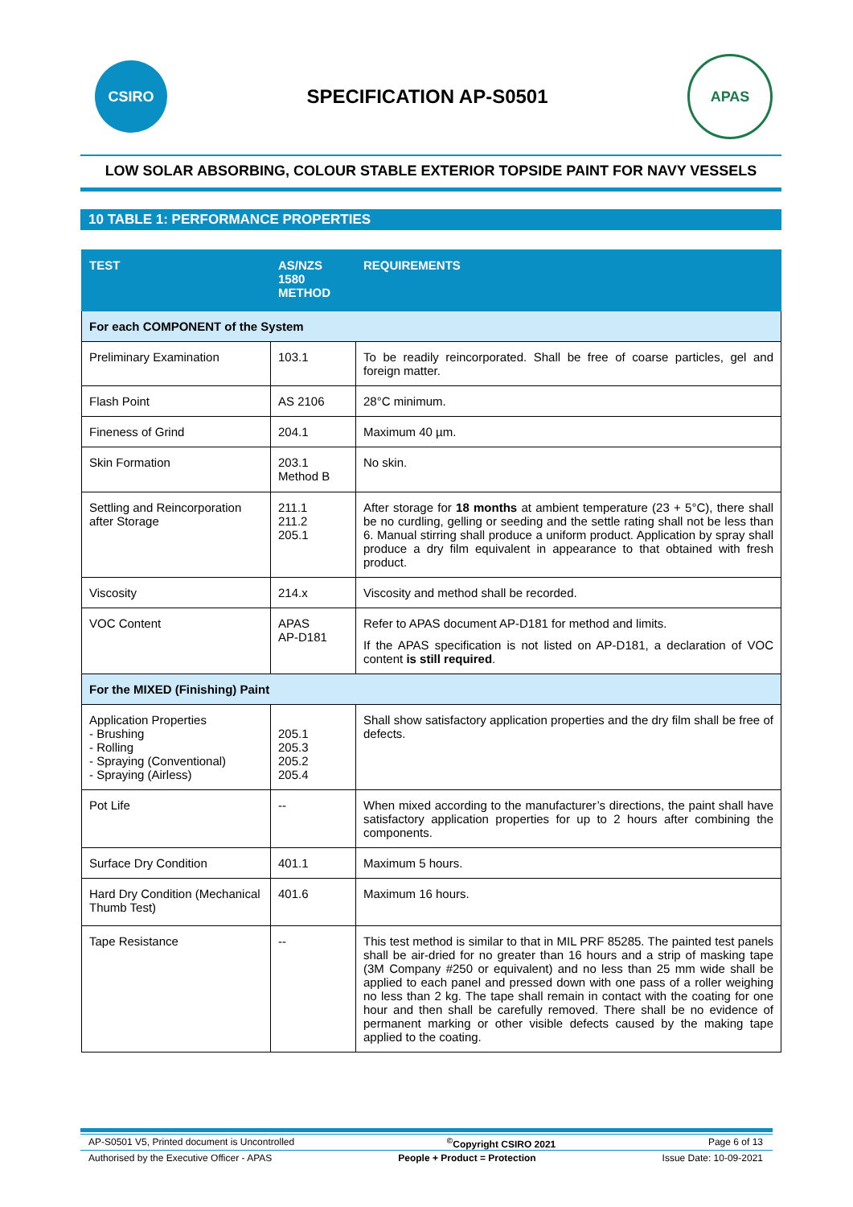CSIRO
SPECIFICATION AP-S0501
APAS
LOW SOLAR ABSORBING, COLOUR STABLE EXTERIOR TOPSIDE PAINT FOR NAVY VESSELS
10 TABLE 1: PERFORMANCE PROPERTIES
| TEST | AS/NZS 1580 METHOD | REQUIREMENTS |
| --- | --- | --- |
| For each COMPONENT of the System | | |
| Preliminary Examination | 103.1 | To be readily reincorporated. Shall be free of coarse particles, gel and foreign matter. |
| Flash Point | AS 2106 | 28°C minimum. |
| Fineness of Grind | 204.1 | Maximum 40 µm. |
| Skin Formation | 203.1 Method B | No skin. |
| Settling and Reincorporation after Storage | 211.1 211.2 205.1 | After storage for 18 months at ambient temperature (23 + 5°C), there shall be no curdling, gelling or seeding and the settle rating shall not be less than 6. Manual stirring shall produce a uniform product. Application by spray shall produce a dry film equivalent in appearance to that obtained with fresh product. |
| Viscosity | 214.x | Viscosity and method shall be recorded. |
| VOC Content | APAS AP-D181 | Refer to APAS document AP-D181 for method and limits. If the APAS specification is not listed on AP-D181, a declaration of VOC content is still required . |
| For the MIXED (Finishing) Paint | | |
| Application Properties - Brushing - Rolling - Spraying (Conventional) - Spraying (Airless) | 205.1 205.3 205.2 205.4 | Shall show satisfactory application properties and the dry film shall be free of defects. |
| Pot Life | -- | When mixed according to the manufacturer’s directions, the paint shall have satisfactory application properties for up to 2 hours after combining the components. |
| Surface Dry Condition | 401.1 | Maximum 5 hours. |
| Hard Dry Condition (Mechanical Thumb Test) | 401.6 | Maximum 16 hours. |
| Tape Resistance | -- | This test method is similar to that in MIL PRF 85285. The painted test panels shall be air-dried for no greater than 16 hours and a strip of masking tape (3M Company #250 or equivalent) and no less than 25 mm wide shall be applied to each panel and pressed down with one pass of a roller weighing no less than 2 kg. The tape shall remain in contact with the coating for one hour and then shall be carefully removed. There shall be no evidence of permanent marking or other visible defects caused by the making tape applied to the coating. |
AP-S0501 V5, Printed document is Uncontrolled<sup>©</sup>Copyright CSIRO 2021 Page 6 of 13
Authorised by the Executive Officer - APAS People + Product = Protection Issue Date: 10-09-2021